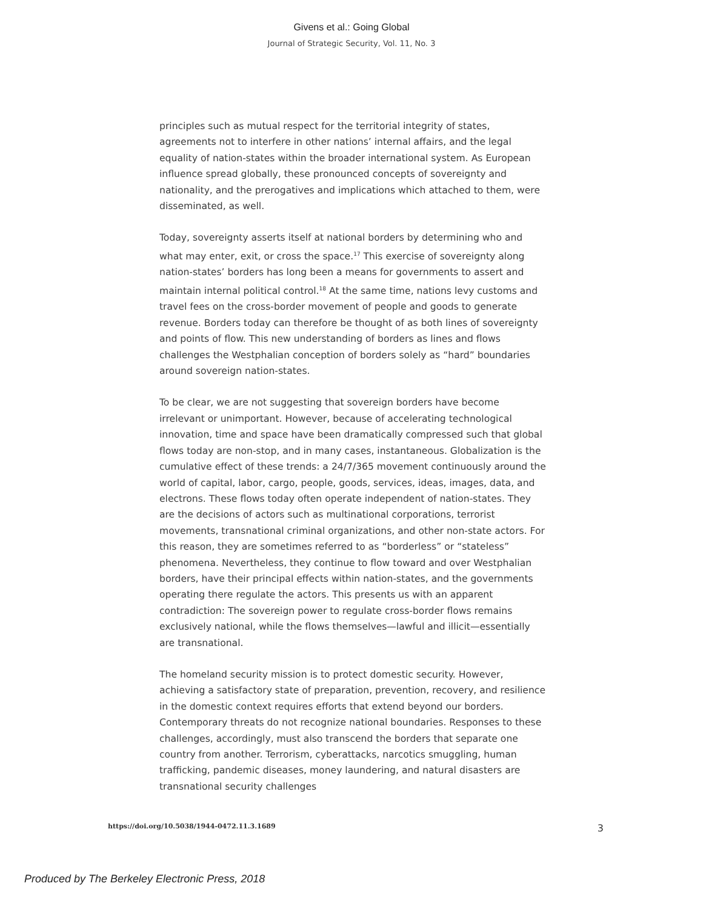Givens et al.: Going Global
Journal of Strategic Security, Vol. 11, No. 3
principles such as mutual respect for the territorial integrity of states, agreements not to interfere in other nations’ internal affairs, and the legal equality of nation-states within the broader international system. As European influence spread globally, these pronounced concepts of sovereignty and nationality, and the prerogatives and implications which attached to them, were disseminated, as well.
Today, sovereignty asserts itself at national borders by determining who and what may enter, exit, or cross the space.<sup>17</sup> This exercise of sovereignty along nation-states’ borders has long been a means for governments to assert and maintain internal political control.<sup>18</sup> At the same time, nations levy customs and travel fees on the cross-border movement of people and goods to generate revenue. Borders today can therefore be thought of as both lines of sovereignty and points of flow. This new understanding of borders as lines and flows challenges the Westphalian conception of borders solely as “hard” boundaries around sovereign nation-states.
To be clear, we are not suggesting that sovereign borders have become irrelevant or unimportant. However, because of accelerating technological innovation, time and space have been dramatically compressed such that global flows today are non-stop, and in many cases, instantaneous. Globalization is the cumulative effect of these trends: a 24/7/365 movement continuously around the world of capital, labor, cargo, people, goods, services, ideas, images, data, and electrons. These flows today often operate independent of nation-states. They are the decisions of actors such as multinational corporations, terrorist movements, transnational criminal organizations, and other non-state actors. For this reason, they are sometimes referred to as “borderless” or “stateless” phenomena. Nevertheless, they continue to flow toward and over Westphalian borders, have their principal effects within nation-states, and the governments operating there regulate the actors. This presents us with an apparent contradiction: The sovereign power to regulate cross-border flows remains exclusively national, while the flows themselves—lawful and illicit—essentially are transnational.
The homeland security mission is to protect domestic security. However, achieving a satisfactory state of preparation, prevention, recovery, and resilience in the domestic context requires efforts that extend beyond our borders. Contemporary threats do not recognize national boundaries. Responses to these challenges, accordingly, must also transcend the borders that separate one country from another. Terrorism, cyberattacks, narcotics smuggling, human trafficking, pandemic diseases, money laundering, and natural disasters are transnational security challenges
https://doi.org/10.5038/1944-0472.11.3.1689 3
Produced by The Berkeley Electronic Press, 2018